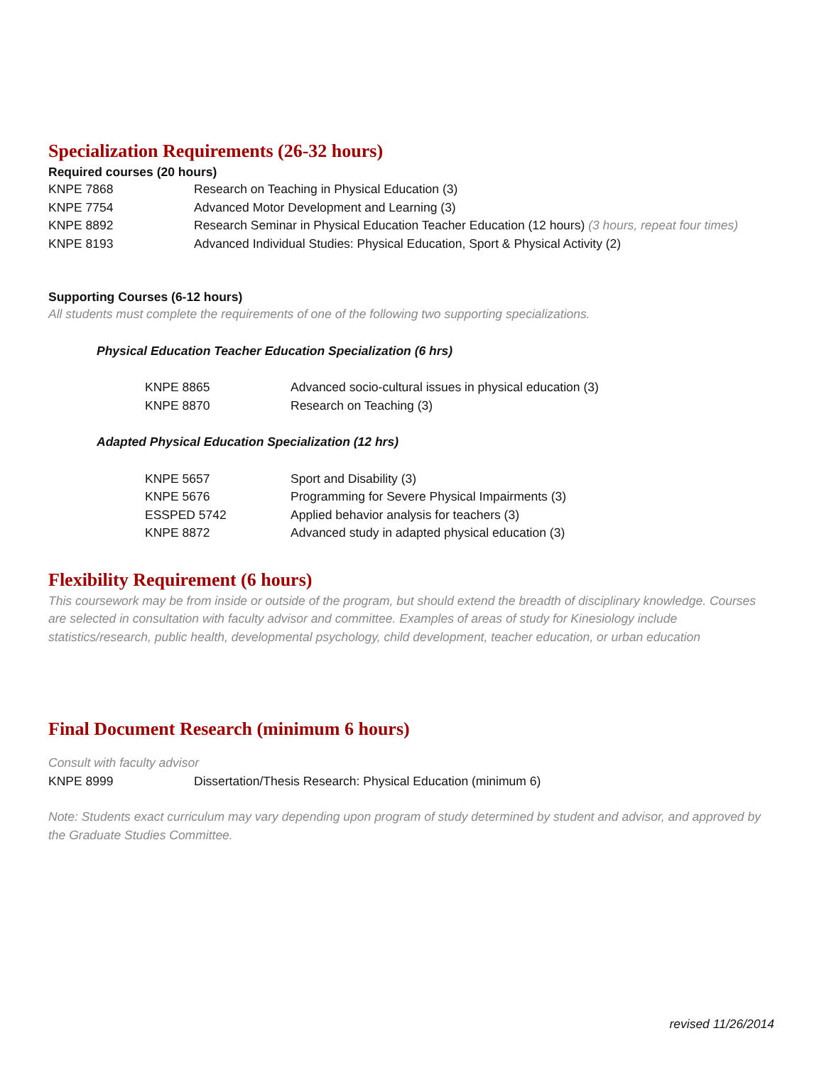Specialization Requirements (26-32 hours)
Required courses (20 hours)
| KNPE 7868 | Research on Teaching in Physical Education (3) |
| KNPE 7754 | Advanced Motor Development and Learning (3) |
| KNPE 8892 | Research Seminar in Physical Education Teacher Education (12 hours) (3 hours, repeat four times) |
| KNPE 8193 | Advanced Individual Studies: Physical Education, Sport & Physical Activity (2) |
Supporting Courses (6-12 hours)
All students must complete the requirements of one of the following two supporting specializations.
Physical Education Teacher Education Specialization (6 hrs)
| KNPE 8865 | Advanced socio-cultural issues in physical education (3) |
| KNPE 8870 | Research on Teaching (3) |
Adapted Physical Education Specialization (12 hrs)
| KNPE 5657 | Sport and Disability (3) |
| KNPE 5676 | Programming for Severe Physical Impairments (3) |
| ESSPED 5742 | Applied behavior analysis for teachers (3) |
| KNPE 8872 | Advanced study in adapted physical education (3) |
Flexibility Requirement (6 hours)
This coursework may be from inside or outside of the program, but should extend the breadth of disciplinary knowledge. Courses are selected in consultation with faculty advisor and committee. Examples of areas of study for Kinesiology include statistics/research, public health, developmental psychology, child development, teacher education, or urban education
Final Document Research (minimum 6 hours)
Consult with faculty advisor
| KNPE 8999 | Dissertation/Thesis Research: Physical Education (minimum 6) |
Note: Students exact curriculum may vary depending upon program of study determined by student and advisor, and approved by the Graduate Studies Committee.
revised 11/26/2014